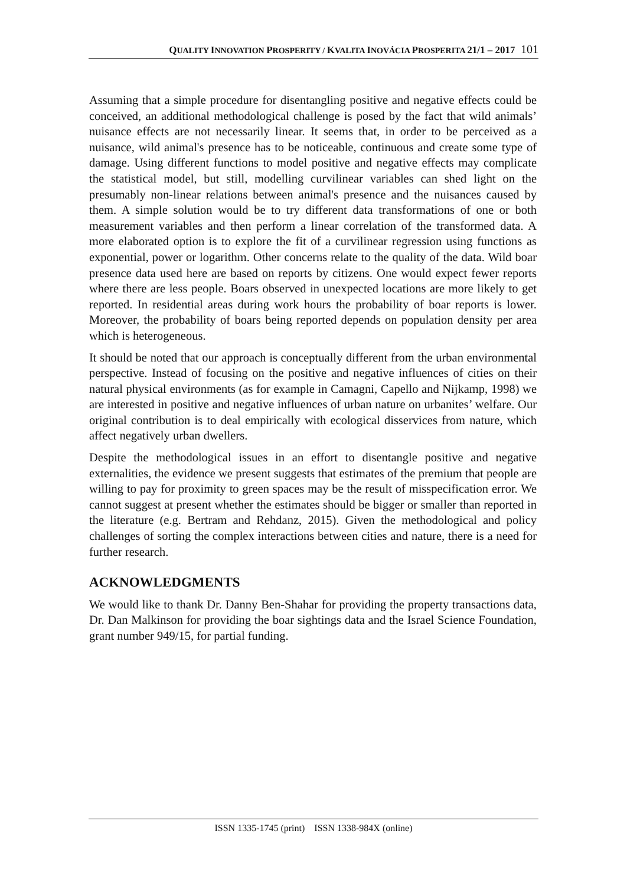QUALITY INNOVATION PROSPERITY / KVALITA INOVÁCIA PROSPERITA 21/1 – 2017 101
Assuming that a simple procedure for disentangling positive and negative effects could be conceived, an additional methodological challenge is posed by the fact that wild animals’ nuisance effects are not necessarily linear. It seems that, in order to be perceived as a nuisance, wild animal's presence has to be noticeable, continuous and create some type of damage. Using different functions to model positive and negative effects may complicate the statistical model, but still, modelling curvilinear variables can shed light on the presumably non-linear relations between animal's presence and the nuisances caused by them. A simple solution would be to try different data transformations of one or both measurement variables and then perform a linear correlation of the transformed data. A more elaborated option is to explore the fit of a curvilinear regression using functions as exponential, power or logarithm. Other concerns relate to the quality of the data. Wild boar presence data used here are based on reports by citizens. One would expect fewer reports where there are less people. Boars observed in unexpected locations are more likely to get reported. In residential areas during work hours the probability of boar reports is lower. Moreover, the probability of boars being reported depends on population density per area which is heterogeneous.
It should be noted that our approach is conceptually different from the urban environmental perspective. Instead of focusing on the positive and negative influences of cities on their natural physical environments (as for example in Camagni, Capello and Nijkamp, 1998) we are interested in positive and negative influences of urban nature on urbanites’ welfare. Our original contribution is to deal empirically with ecological disservices from nature, which affect negatively urban dwellers.
Despite the methodological issues in an effort to disentangle positive and negative externalities, the evidence we present suggests that estimates of the premium that people are willing to pay for proximity to green spaces may be the result of misspecification error. We cannot suggest at present whether the estimates should be bigger or smaller than reported in the literature (e.g. Bertram and Rehdanz, 2015). Given the methodological and policy challenges of sorting the complex interactions between cities and nature, there is a need for further research.
ACKNOWLEDGMENTS
We would like to thank Dr. Danny Ben-Shahar for providing the property transactions data, Dr. Dan Malkinson for providing the boar sightings data and the Israel Science Foundation, grant number 949/15, for partial funding.
ISSN 1335-1745 (print) ISSN 1338-984X (online)